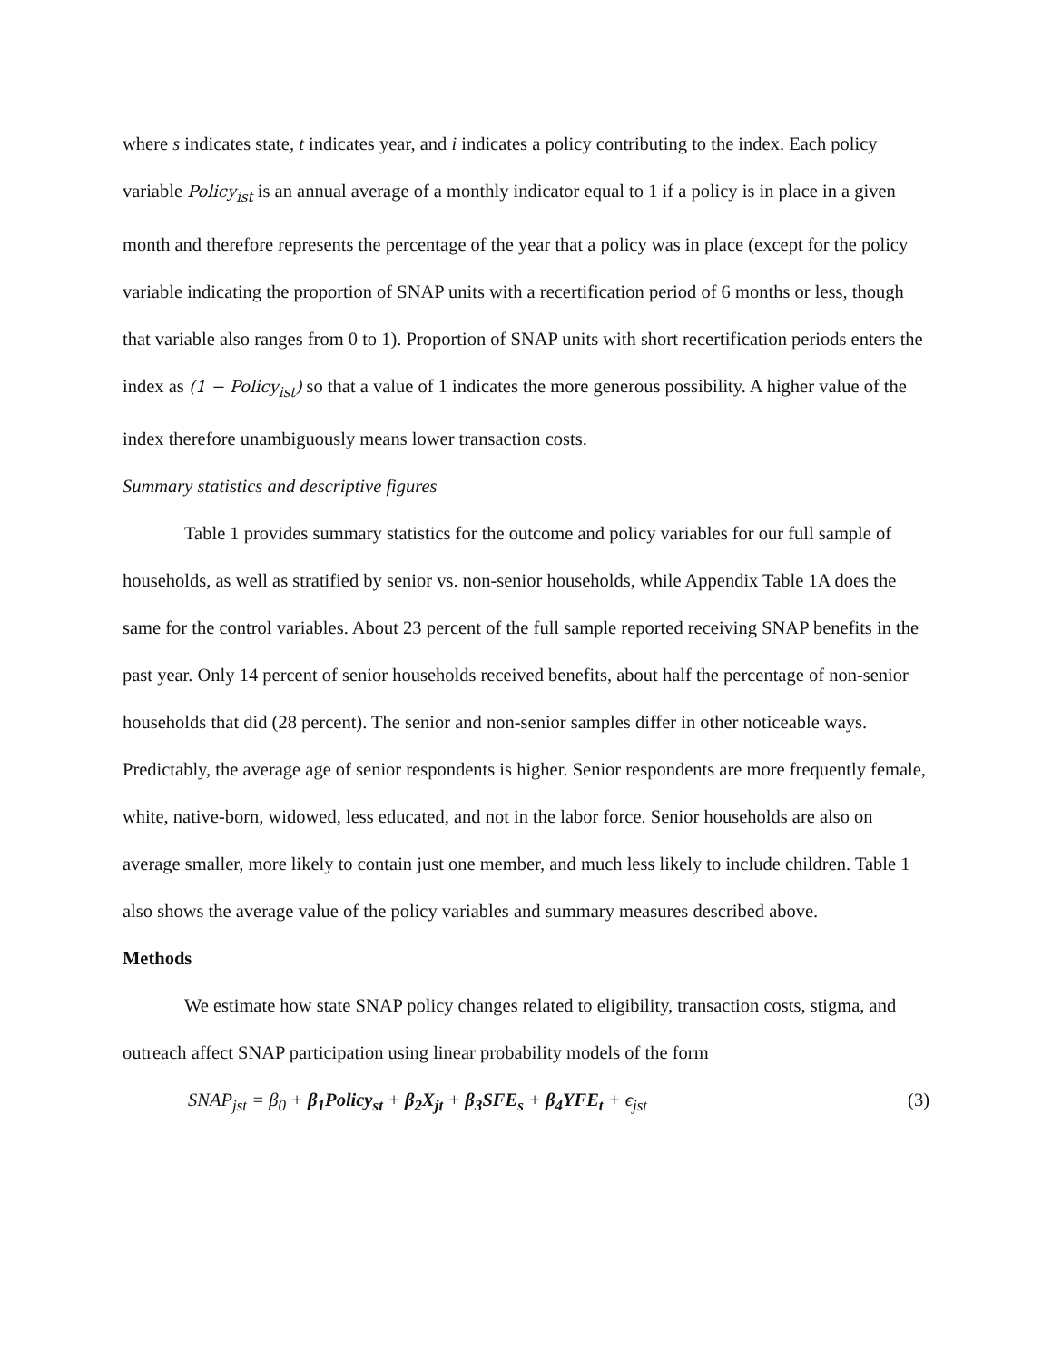where s indicates state, t indicates year, and i indicates a policy contributing to the index. Each policy variable Policy<sub>ist</sub> is an annual average of a monthly indicator equal to 1 if a policy is in place in a given month and therefore represents the percentage of the year that a policy was in place (except for the policy variable indicating the proportion of SNAP units with a recertification period of 6 months or less, though that variable also ranges from 0 to 1). Proportion of SNAP units with short recertification periods enters the index as (1 − Policy<sub>ist</sub>) so that a value of 1 indicates the more generous possibility. A higher value of the index therefore unambiguously means lower transaction costs.
Summary statistics and descriptive figures
Table 1 provides summary statistics for the outcome and policy variables for our full sample of households, as well as stratified by senior vs. non-senior households, while Appendix Table 1A does the same for the control variables. About 23 percent of the full sample reported receiving SNAP benefits in the past year. Only 14 percent of senior households received benefits, about half the percentage of non-senior households that did (28 percent). The senior and non-senior samples differ in other noticeable ways. Predictably, the average age of senior respondents is higher. Senior respondents are more frequently female, white, native-born, widowed, less educated, and not in the labor force. Senior households are also on average smaller, more likely to contain just one member, and much less likely to include children. Table 1 also shows the average value of the policy variables and summary measures described above.
Methods
We estimate how state SNAP policy changes related to eligibility, transaction costs, stigma, and outreach affect SNAP participation using linear probability models of the form
SNAP<sub>jst</sub> = β<sub>0</sub> + β<sub>1</sub>Policy<sub>st</sub> + β<sub>2</sub>X<sub>jt</sub> + β<sub>3</sub>SFE<sub>s</sub> + β<sub>4</sub>YFE<sub>t</sub> + ϵ<sub>jst</sub> (3)